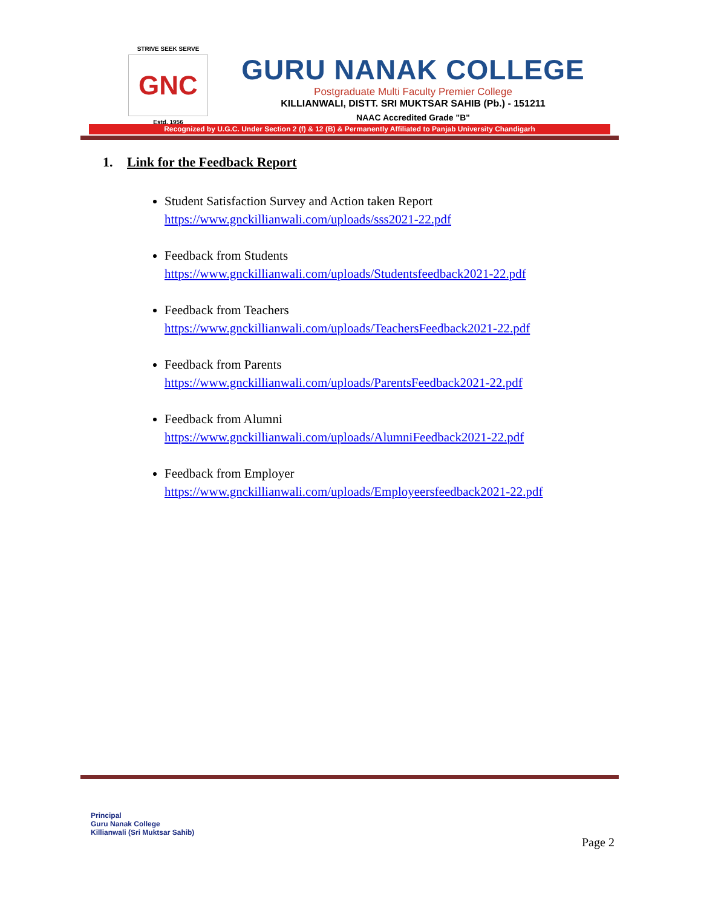STRIVE SEEK SERVE
GNC
Estd. 1956
GURU NANAK COLLEGE
Postgraduate Multi Faculty Premier College
KILLIANWALI, DISTT. SRI MUKTSAR SAHIB (Pb.) - 151211
NAAC Accredited Grade "B"
Recognized by U.G.C. Under Section 2 (f) & 12 (B) & Permanently Affiliated to Panjab University Chandigarh
1. Link for the Feedback Report
Student Satisfaction Survey and Action taken Report
https://www.gnckillianwali.com/uploads/sss2021-22.pdf
Feedback from Students
https://www.gnckillianwali.com/uploads/Studentsfeedback2021-22.pdf
Feedback from Teachers
https://www.gnckillianwali.com/uploads/TeachersFeedback2021-22.pdf
Feedback from Parents
https://www.gnckillianwali.com/uploads/ParentsFeedback2021-22.pdf
Feedback from Alumni
https://www.gnckillianwali.com/uploads/AlumniFeedback2021-22.pdf
Feedback from Employer
https://www.gnckillianwali.com/uploads/Employeersfeedback2021-22.pdf
Principal
Guru Nanak College
Killianwali (Sri Muktsar Sahib)
Page 2